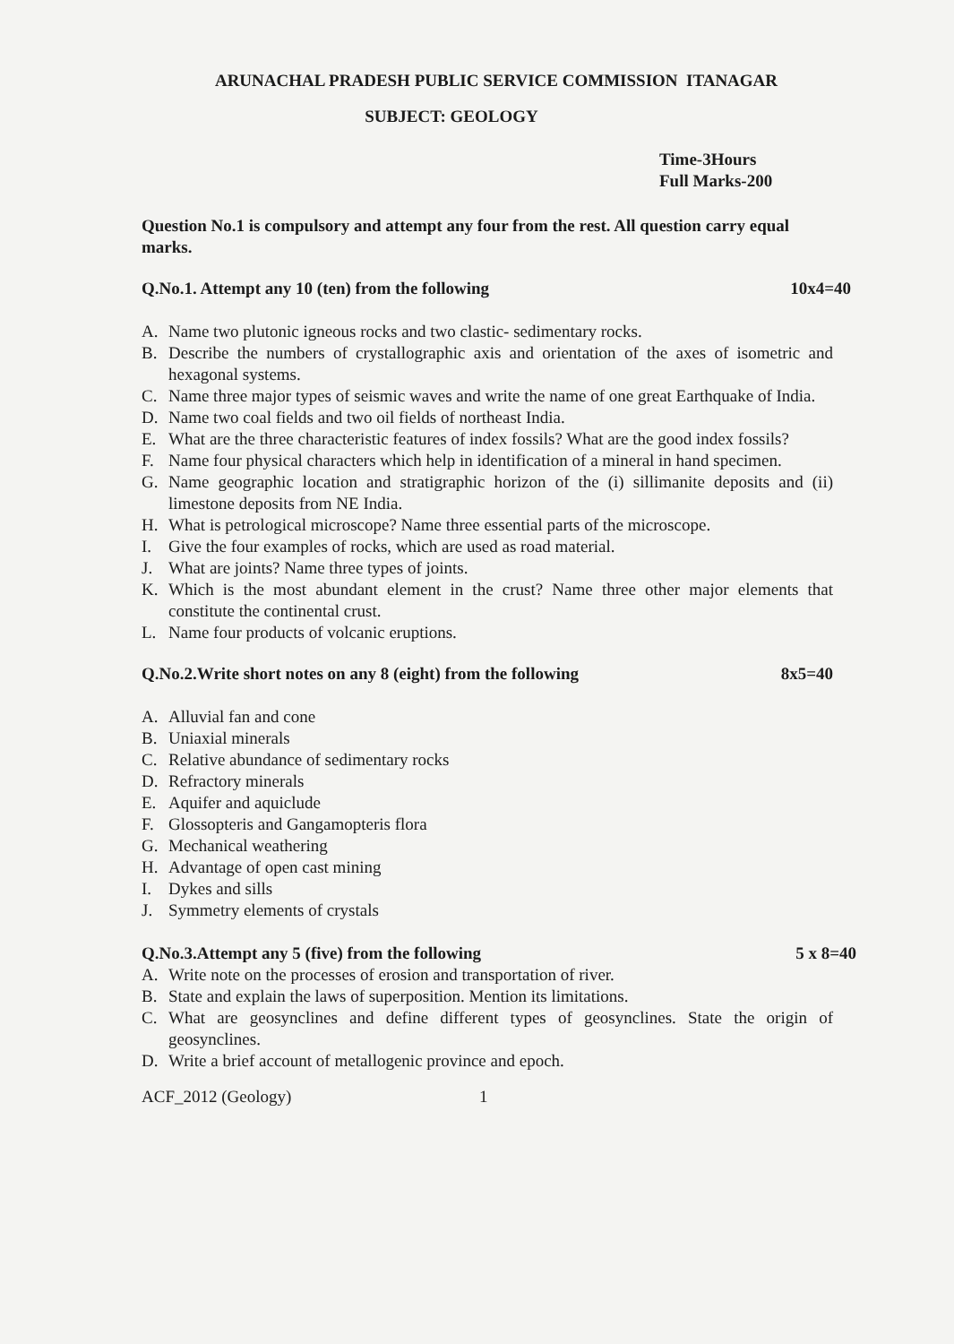ARUNACHAL PRADESH PUBLIC SERVICE COMMISSION ITANAGAR
SUBJECT: GEOLOGY
Time-3Hours
Full Marks-200
Question No.1 is compulsory and attempt any four from the rest. All question carry equal marks.
Q.No.1. Attempt any 10 (ten) from the following 10x4=40
A. Name two plutonic igneous rocks and two clastic- sedimentary rocks.
B. Describe the numbers of crystallographic axis and orientation of the axes of isometric and hexagonal systems.
C. Name three major types of seismic waves and write the name of one great Earthquake of India.
D. Name two coal fields and two oil fields of northeast India.
E. What are the three characteristic features of index fossils? What are the good index fossils?
F. Name four physical characters which help in identification of a mineral in hand specimen.
G. Name geographic location and stratigraphic horizon of the (i) sillimanite deposits and (ii) limestone deposits from NE India.
H. What is petrological microscope? Name three essential parts of the microscope.
I. Give the four examples of rocks, which are used as road material.
J. What are joints? Name three types of joints.
K. Which is the most abundant element in the crust? Name three other major elements that constitute the continental crust.
L. Name four products of volcanic eruptions.
Q.No.2.Write short notes on any 8 (eight) from the following 8x5=40
A. Alluvial fan and cone
B. Uniaxial minerals
C. Relative abundance of sedimentary rocks
D. Refractory minerals
E. Aquifer and aquiclude
F. Glossopteris and Gangamopteris flora
G. Mechanical weathering
H. Advantage of open cast mining
I. Dykes and sills
J. Symmetry elements of crystals
Q.No.3.Attempt any 5 (five) from the following 5 x 8=40
A. Write note on the processes of erosion and transportation of river.
B. State and explain the laws of superposition. Mention its limitations.
C. What are geosynclines and define different types of geosynclines. State the origin of geosynclines.
D. Write a brief account of metallogenic province and epoch.
ACF_2012 (Geology) 1